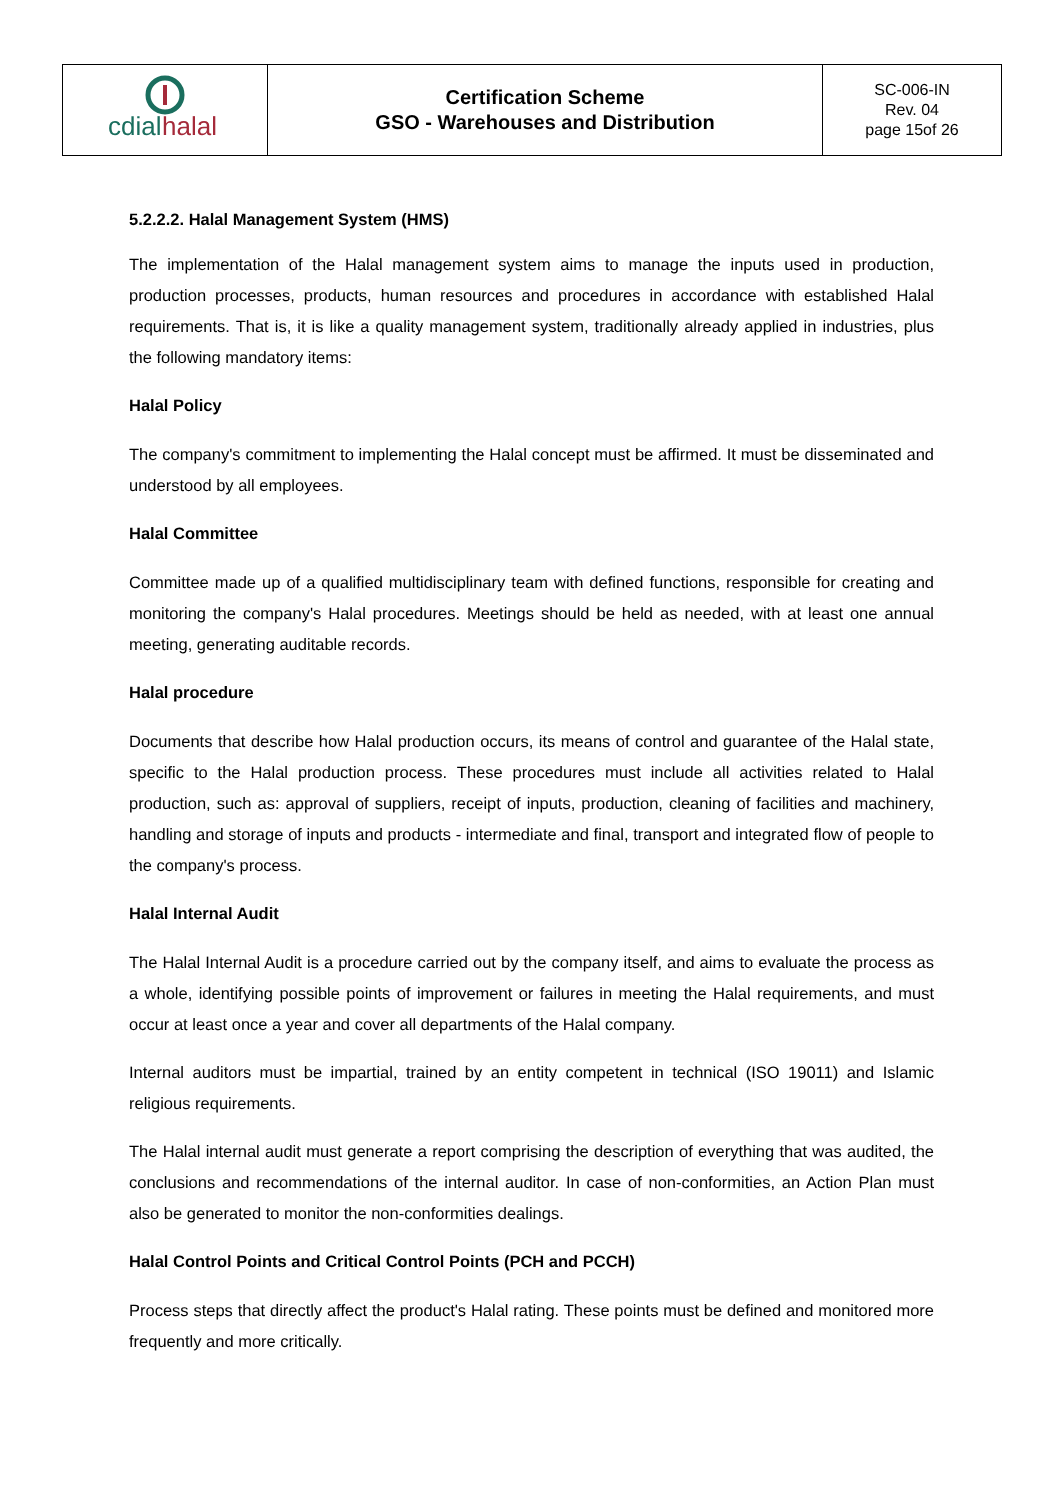| cdial halal | Certification Scheme GSO - Warehouses and Distribution | SC-006-IN Rev. 04 page 15of 26 |
5.2.2.2. Halal Management System (HMS)
The implementation of the Halal management system aims to manage the inputs used in production, production processes, products, human resources and procedures in accordance with established Halal requirements. That is, it is like a quality management system, traditionally already applied in industries, plus the following mandatory items:
Halal Policy
The company's commitment to implementing the Halal concept must be affirmed. It must be disseminated and understood by all employees.
Halal Committee
Committee made up of a qualified multidisciplinary team with defined functions, responsible for creating and monitoring the company's Halal procedures. Meetings should be held as needed, with at least one annual meeting, generating auditable records.
Halal procedure
Documents that describe how Halal production occurs, its means of control and guarantee of the Halal state, specific to the Halal production process. These procedures must include all activities related to Halal production, such as: approval of suppliers, receipt of inputs, production, cleaning of facilities and machinery, handling and storage of inputs and products - intermediate and final, transport and integrated flow of people to the company's process.
Halal Internal Audit
The Halal Internal Audit is a procedure carried out by the company itself, and aims to evaluate the process as a whole, identifying possible points of improvement or failures in meeting the Halal requirements, and must occur at least once a year and cover all departments of the Halal company.
Internal auditors must be impartial, trained by an entity competent in technical (ISO 19011) and Islamic religious requirements.
The Halal internal audit must generate a report comprising the description of everything that was audited, the conclusions and recommendations of the internal auditor. In case of non-conformities, an Action Plan must also be generated to monitor the non-conformities dealings.
Halal Control Points and Critical Control Points (PCH and PCCH)
Process steps that directly affect the product's Halal rating. These points must be defined and monitored more frequently and more critically.